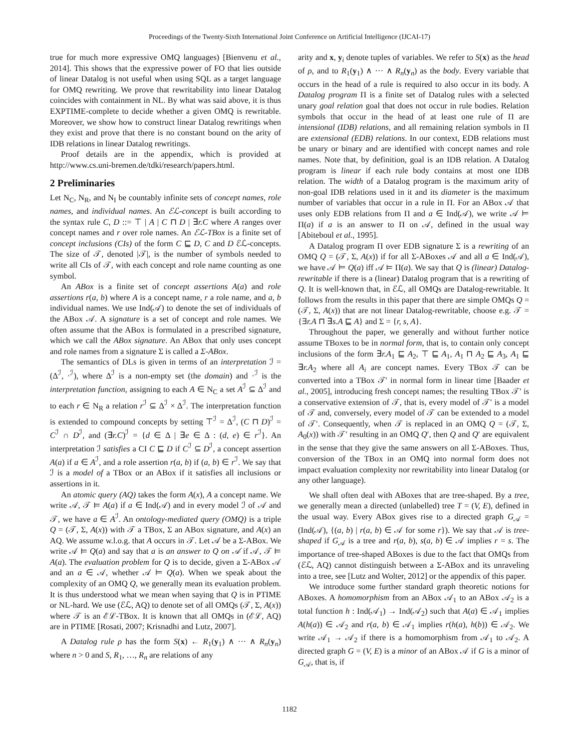Proceedings of the Twenty-Sixth International Joint Conference on Artificial Intelligence (IJCAI-17)
true for much more expressive OMQ languages) [Bienvenu et al., 2014]. This shows that the expressive power of FO that lies outside of linear Datalog is not useful when using SQL as a target language for OMQ rewriting. We prove that rewritability into linear Datalog coincides with containment in NL. By what was said above, it is thus EXPTIME-complete to decide whether a given OMQ is rewritable. Moreover, we show how to construct linear Datalog rewritings when they exist and prove that there is no constant bound on the arity of IDB relations in linear Datalog rewritings.
Proof details are in the appendix, which is provided at http://www.cs.uni-bremen.de/tdki/research/papers.html.
2 Preliminaries
Let N<sub>C</sub>, N<sub>R</sub>, and N<sub>I</sub> be countably infinite sets of concept names, role names, and individual names. An ℰℒ-concept is built according to the syntax rule C, D ::= ⊤ | A | C ⊓ D | ∃r.C where A ranges over concept names and r over role names. An ℰℒ-TBox is a finite set of concept inclusions (CIs) of the form C ⊑ D, C and D ℰℒ-concepts. The size of 𝒯, denoted |𝒯|, is the number of symbols needed to write all CIs of 𝒯, with each concept and role name counting as one symbol.
An ABox is a finite set of concept assertions A(a) and role assertions r(a, b) where A is a concept name, r a role name, and a, b individual names. We use Ind(𝒜) to denote the set of individuals of the ABox 𝒜. A signature is a set of concept and role names. We often assume that the ABox is formulated in a prescribed signature, which we call the ABox signature. An ABox that only uses concept and role names from a signature Σ is called a Σ-ABox.
The semantics of DLs is given in terms of an interpretation ℐ = (Δ<sup>ℐ</sup>, ·<sup>ℐ</sup>), where Δ<sup>ℐ</sup> is a non-empty set (the domain) and ·<sup>ℐ</sup> is the interpretation function, assigning to each A ∈ N<sub>C</sub> a set A<sup>ℐ</sup> ⊆ Δ<sup>ℐ</sup> and to each r ∈ N<sub>R</sub> a relation r<sup>ℐ</sup> ⊆ Δ<sup>ℐ</sup> × Δ<sup>ℐ</sup>. The interpretation function is extended to compound concepts by setting ⊤<sup>ℐ</sup> = Δ<sup>ℐ</sup>, (C ⊓ D)<sup>ℐ</sup> = C<sup>ℐ</sup> ∩ D<sup>ℐ</sup>, and (∃r.C)<sup>ℐ</sup> = {d ∈ Δ | ∃e ∈ Δ : (d, e) ∈ r<sup>ℐ</sup>}. An interpretation ℐ satisfies a CI C ⊑ D if C<sup>ℐ</sup> ⊆ D<sup>ℐ</sup>, a concept assertion A(a) if a ∈ A<sup>ℐ</sup>, and a role assertion r(a, b) if (a, b) ∈ r<sup>ℐ</sup>. We say that ℐ is a model of a TBox or an ABox if it satisfies all inclusions or assertions in it.
An atomic query (AQ) takes the form A(x), A a concept name. We write 𝒜, 𝒯 ⊨ A(a) if a ∈ Ind(𝒜) and in every model ℐ of 𝒜 and 𝒯, we have a ∈ A<sup>ℐ</sup>. An ontology-mediated query (OMQ) is a triple Q = (𝒯, Σ, A(x)) with 𝒯 a TBox, Σ an ABox signature, and A(x) an AQ. We assume w.l.o.g. that A occurs in 𝒯. Let 𝒜 be a Σ-ABox. We write 𝒜 ⊨ Q(a) and say that a is an answer to Q on 𝒜 if 𝒜, 𝒯 ⊨ A(a). The evaluation problem for Q is to decide, given a Σ-ABox 𝒜 and an a ∈ 𝒜, whether 𝒜 ⊨ Q(a). When we speak about the complexity of an OMQ Q, we generally mean its evaluation problem. It is thus understood what we mean when saying that Q is in PTIME or NL-hard. We use (ℰℒ, AQ) to denote set of all OMQs (𝒯, Σ, A(x)) where 𝒯 is an ℰℒ-TBox. It is known that all OMQs in (ℰℒ, AQ) are in PTIME [Rosati, 2007; Krisnadhi and Lutz, 2007].
A Datalog rule ρ has the form S(x) ← R<sub>1</sub>(y<sub>1</sub>) ∧ ··· ∧ R<sub>n</sub>(y<sub>n</sub>) where n > 0 and S, R<sub>1</sub>, …, R<sub>n</sub> are relations of any
arity and x, y<sub>i</sub> denote tuples of variables. We refer to S(x) as the head of ρ, and to R<sub>1</sub>(y<sub>1</sub>) ∧ ··· ∧ R<sub>n</sub>(y<sub>n</sub>) as the body. Every variable that occurs in the head of a rule is required to also occur in its body. A Datalog program Π is a finite set of Datalog rules with a selected unary goal relation goal that does not occur in rule bodies. Relation symbols that occur in the head of at least one rule of Π are intensional (IDB) relations, and all remaining relation symbols in Π are extensional (EDB) relations. In our context, EDB relations must be unary or binary and are identified with concept names and role names. Note that, by definition, goal is an IDB relation. A Datalog program is linear if each rule body contains at most one IDB relation. The width of a Datalog program is the maximum arity of non-goal IDB relations used in it and its diameter is the maximum number of variables that occur in a rule in Π. For an ABox 𝒜 that uses only EDB relations from Π and a ∈ Ind(𝒜), we write 𝒜 ⊨ Π(a) if a is an answer to Π on 𝒜, defined in the usual way [Abiteboul et al., 1995].
A Datalog program Π over EDB signature Σ is a rewriting of an OMQ Q = (𝒯, Σ, A(x)) if for all Σ-ABoxes 𝒜 and all a ∈ Ind(𝒜), we have 𝒜 ⊨ Q(a) iff 𝒜 ⊨ Π(a). We say that Q is (linear) Datalog-rewritable if there is a (linear) Datalog program that is a rewriting of Q. It is well-known that, in ℰℒ, all OMQs are Datalog-rewritable. It follows from the results in this paper that there are simple OMQs Q = (𝒯, Σ, A(x)) that are not linear Datalog-rewritable, choose e.g. 𝒯 = {∃r.A ⊓ ∃s.A ⊑ A} and Σ = {r, s, A}.
Throughout the paper, we generally and without further notice assume TBoxes to be in normal form, that is, to contain only concept inclusions of the form ∃r.A<sub>1</sub> ⊑ A<sub>2</sub>, ⊤ ⊑ A<sub>1</sub>, A<sub>1</sub> ⊓ A<sub>2</sub> ⊑ A<sub>3</sub>, A<sub>1</sub> ⊑ ∃r.A<sub>2</sub> where all A<sub>i</sub> are concept names. Every TBox 𝒯 can be converted into a TBox 𝒯′ in normal form in linear time [Baader et al., 2005], introducing fresh concept names; the resulting TBox 𝒯′ is a conservative extension of 𝒯, that is, every model of 𝒯′ is a model of 𝒯 and, conversely, every model of 𝒯 can be extended to a model of 𝒯′. Consequently, when 𝒯 is replaced in an OMQ Q = (𝒯, Σ, A<sub>0</sub>(x)) with 𝒯′ resulting in an OMQ Q′, then Q and Q′ are equivalent in the sense that they give the same answers on all Σ-ABoxes. Thus, conversion of the TBox in an OMQ into normal form does not impact evaluation complexity nor rewritability into linear Datalog (or any other language).
We shall often deal with ABoxes that are tree-shaped. By a tree, we generally mean a directed (unlabelled) tree T = (V, E), defined in the usual way. Every ABox gives rise to a directed graph G<sub>𝒜</sub> = (Ind(𝒜), {(a, b) | r(a, b) ∈ 𝒜 for some r}). We say that 𝒜 is tree-shaped if G<sub>𝒜</sub> is a tree and r(a, b), s(a, b) ∈ 𝒜 implies r = s. The importance of tree-shaped ABoxes is due to the fact that OMQs from (ℰℒ, AQ) cannot distinguish between a Σ-ABox and its unraveling into a tree, see [Lutz and Wolter, 2012] or the appendix of this paper.
We introduce some further standard graph theoretic notions for ABoxes. A homomorphism from an ABox 𝒜<sub>1</sub> to an ABox 𝒜<sub>2</sub> is a total function h : Ind(𝒜<sub>1</sub>) → Ind(𝒜<sub>2</sub>) such that A(a) ∈ 𝒜<sub>1</sub> implies A(h(a)) ∈ 𝒜<sub>2</sub> and r(a, b) ∈ 𝒜<sub>1</sub> implies r(h(a), h(b)) ∈ 𝒜<sub>2</sub>. We write 𝒜<sub>1</sub> → 𝒜<sub>2</sub> if there is a homomorphism from 𝒜<sub>1</sub> to 𝒜<sub>2</sub>. A directed graph G = (V, E) is a minor of an ABox 𝒜 if G is a minor of G<sub>𝒜</sub>, that is, if
1182